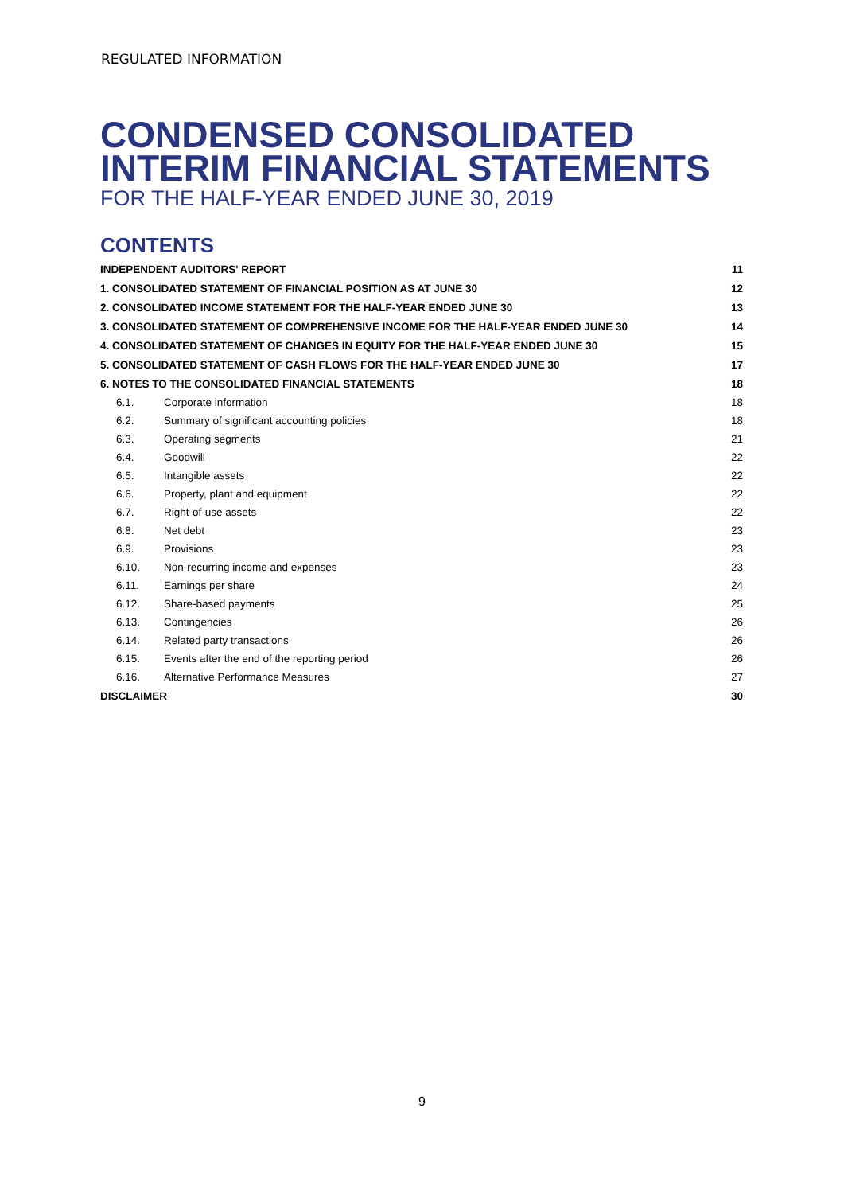REGULATED INFORMATION
CONDENSED CONSOLIDATED
INTERIM FINANCIAL STATEMENTS
FOR THE HALF-YEAR ENDED JUNE 30, 2019
CONTENTS
| INDEPENDENT AUDITORS' REPORT | | 11 |
| 1. CONSOLIDATED STATEMENT OF FINANCIAL POSITION AS AT JUNE 30 | | 12 |
| 2. CONSOLIDATED INCOME STATEMENT FOR THE HALF-YEAR ENDED JUNE 30 | | 13 |
| 3. CONSOLIDATED STATEMENT OF COMPREHENSIVE INCOME FOR THE HALF-YEAR ENDED JUNE 30 | | 14 |
| 4. CONSOLIDATED STATEMENT OF CHANGES IN EQUITY FOR THE HALF-YEAR ENDED JUNE 30 | | 15 |
| 5. CONSOLIDATED STATEMENT OF CASH FLOWS FOR THE HALF-YEAR ENDED JUNE 30 | | 17 |
| 6. NOTES TO THE CONSOLIDATED FINANCIAL STATEMENTS | | 18 |
| 6.1. | Corporate information | 18 |
| 6.2. | Summary of significant accounting policies | 18 |
| 6.3. | Operating segments | 21 |
| 6.4. | Goodwill | 22 |
| 6.5. | Intangible assets | 22 |
| 6.6. | Property, plant and equipment | 22 |
| 6.7. | Right-of-use assets | 22 |
| 6.8. | Net debt | 23 |
| 6.9. | Provisions | 23 |
| 6.10. | Non-recurring income and expenses | 23 |
| 6.11. | Earnings per share | 24 |
| 6.12. | Share-based payments | 25 |
| 6.13. | Contingencies | 26 |
| 6.14. | Related party transactions | 26 |
| 6.15. | Events after the end of the reporting period | 26 |
| 6.16. | Alternative Performance Measures | 27 |
| DISCLAIMER | | 30 |
9